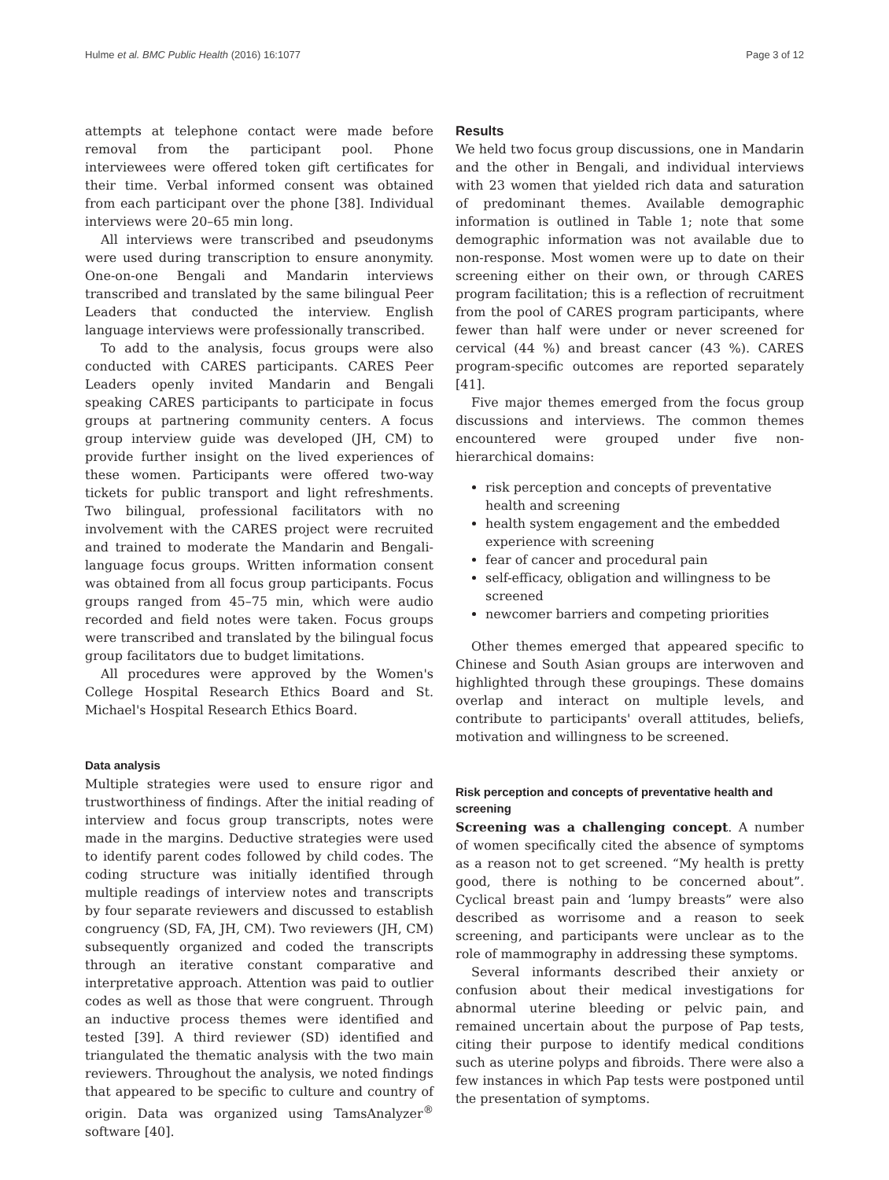Hulme et al. BMC Public Health (2016) 16:1077 Page 3 of 12
attempts at telephone contact were made before removal from the participant pool. Phone interviewees were offered token gift certificates for their time. Verbal informed consent was obtained from each participant over the phone [38]. Individual interviews were 20–65 min long.
All interviews were transcribed and pseudonyms were used during transcription to ensure anonymity. One-on-one Bengali and Mandarin interviews transcribed and translated by the same bilingual Peer Leaders that conducted the interview. English language interviews were professionally transcribed.
To add to the analysis, focus groups were also conducted with CARES participants. CARES Peer Leaders openly invited Mandarin and Bengali speaking CARES participants to participate in focus groups at partnering community centers. A focus group interview guide was developed (JH, CM) to provide further insight on the lived experiences of these women. Participants were offered two-way tickets for public transport and light refreshments. Two bilingual, professional facilitators with no involvement with the CARES project were recruited and trained to moderate the Mandarin and Bengali-language focus groups. Written information consent was obtained from all focus group participants. Focus groups ranged from 45–75 min, which were audio recorded and field notes were taken. Focus groups were transcribed and translated by the bilingual focus group facilitators due to budget limitations.
All procedures were approved by the Women's College Hospital Research Ethics Board and St. Michael's Hospital Research Ethics Board.
Data analysis
Multiple strategies were used to ensure rigor and trustworthiness of findings. After the initial reading of interview and focus group transcripts, notes were made in the margins. Deductive strategies were used to identify parent codes followed by child codes. The coding structure was initially identified through multiple readings of interview notes and transcripts by four separate reviewers and discussed to establish congruency (SD, FA, JH, CM). Two reviewers (JH, CM) subsequently organized and coded the transcripts through an iterative constant comparative and interpretative approach. Attention was paid to outlier codes as well as those that were congruent. Through an inductive process themes were identified and tested [39]. A third reviewer (SD) identified and triangulated the thematic analysis with the two main reviewers. Throughout the analysis, we noted findings that appeared to be specific to culture and country of origin. Data was organized using TamsAnalyzer<sup>®</sup> software [40].
Results
We held two focus group discussions, one in Mandarin and the other in Bengali, and individual interviews with 23 women that yielded rich data and saturation of predominant themes. Available demographic information is outlined in Table 1; note that some demographic information was not available due to non-response. Most women were up to date on their screening either on their own, or through CARES program facilitation; this is a reflection of recruitment from the pool of CARES program participants, where fewer than half were under or never screened for cervical (44 %) and breast cancer (43 %). CARES program-specific outcomes are reported separately [41].
Five major themes emerged from the focus group discussions and interviews. The common themes encountered were grouped under five non-hierarchical domains:
risk perception and concepts of preventative health and screening
health system engagement and the embedded experience with screening
fear of cancer and procedural pain
self-efficacy, obligation and willingness to be screened
newcomer barriers and competing priorities
Other themes emerged that appeared specific to Chinese and South Asian groups are interwoven and highlighted through these groupings. These domains overlap and interact on multiple levels, and contribute to participants' overall attitudes, beliefs, motivation and willingness to be screened.
Risk perception and concepts of preventative health and screening
Screening was a challenging concept. A number of women specifically cited the absence of symptoms as a reason not to get screened. “My health is pretty good, there is nothing to be concerned about”. Cyclical breast pain and ‘lumpy breasts” were also described as worrisome and a reason to seek screening, and participants were unclear as to the role of mammography in addressing these symptoms.
Several informants described their anxiety or confusion about their medical investigations for abnormal uterine bleeding or pelvic pain, and remained uncertain about the purpose of Pap tests, citing their purpose to identify medical conditions such as uterine polyps and fibroids. There were also a few instances in which Pap tests were postponed until the presentation of symptoms.